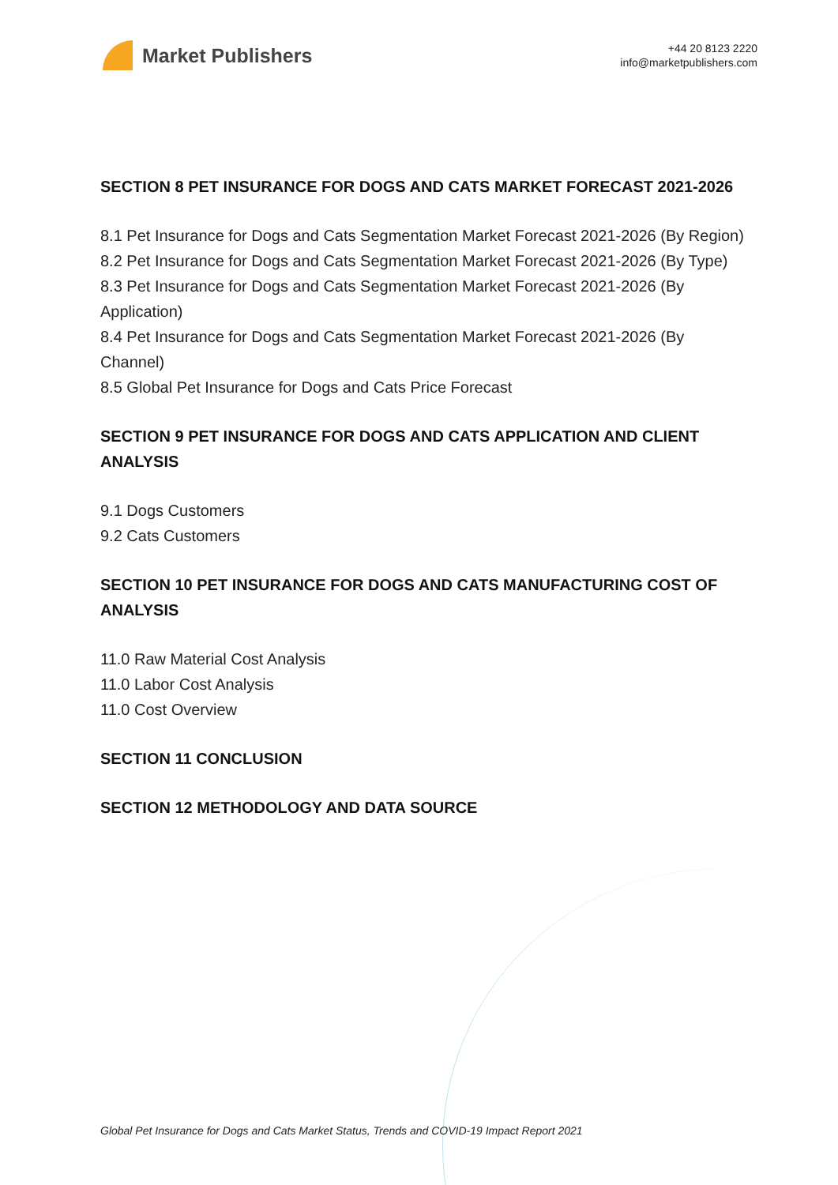Market Publishers
+44 20 8123 2220
info@marketpublishers.com
SECTION 8 PET INSURANCE FOR DOGS AND CATS MARKET FORECAST 2021-2026
8.1 Pet Insurance for Dogs and Cats Segmentation Market Forecast 2021-2026 (By Region)
8.2 Pet Insurance for Dogs and Cats Segmentation Market Forecast 2021-2026 (By Type)
8.3 Pet Insurance for Dogs and Cats Segmentation Market Forecast 2021-2026 (By Application)
8.4 Pet Insurance for Dogs and Cats Segmentation Market Forecast 2021-2026 (By Channel)
8.5 Global Pet Insurance for Dogs and Cats Price Forecast
SECTION 9 PET INSURANCE FOR DOGS AND CATS APPLICATION AND CLIENT ANALYSIS
9.1 Dogs Customers
9.2 Cats Customers
SECTION 10 PET INSURANCE FOR DOGS AND CATS MANUFACTURING COST OF ANALYSIS
11.0 Raw Material Cost Analysis
11.0 Labor Cost Analysis
11.0 Cost Overview
SECTION 11 CONCLUSION
SECTION 12 METHODOLOGY AND DATA SOURCE
Global Pet Insurance for Dogs and Cats Market Status, Trends and COVID-19 Impact Report 2021